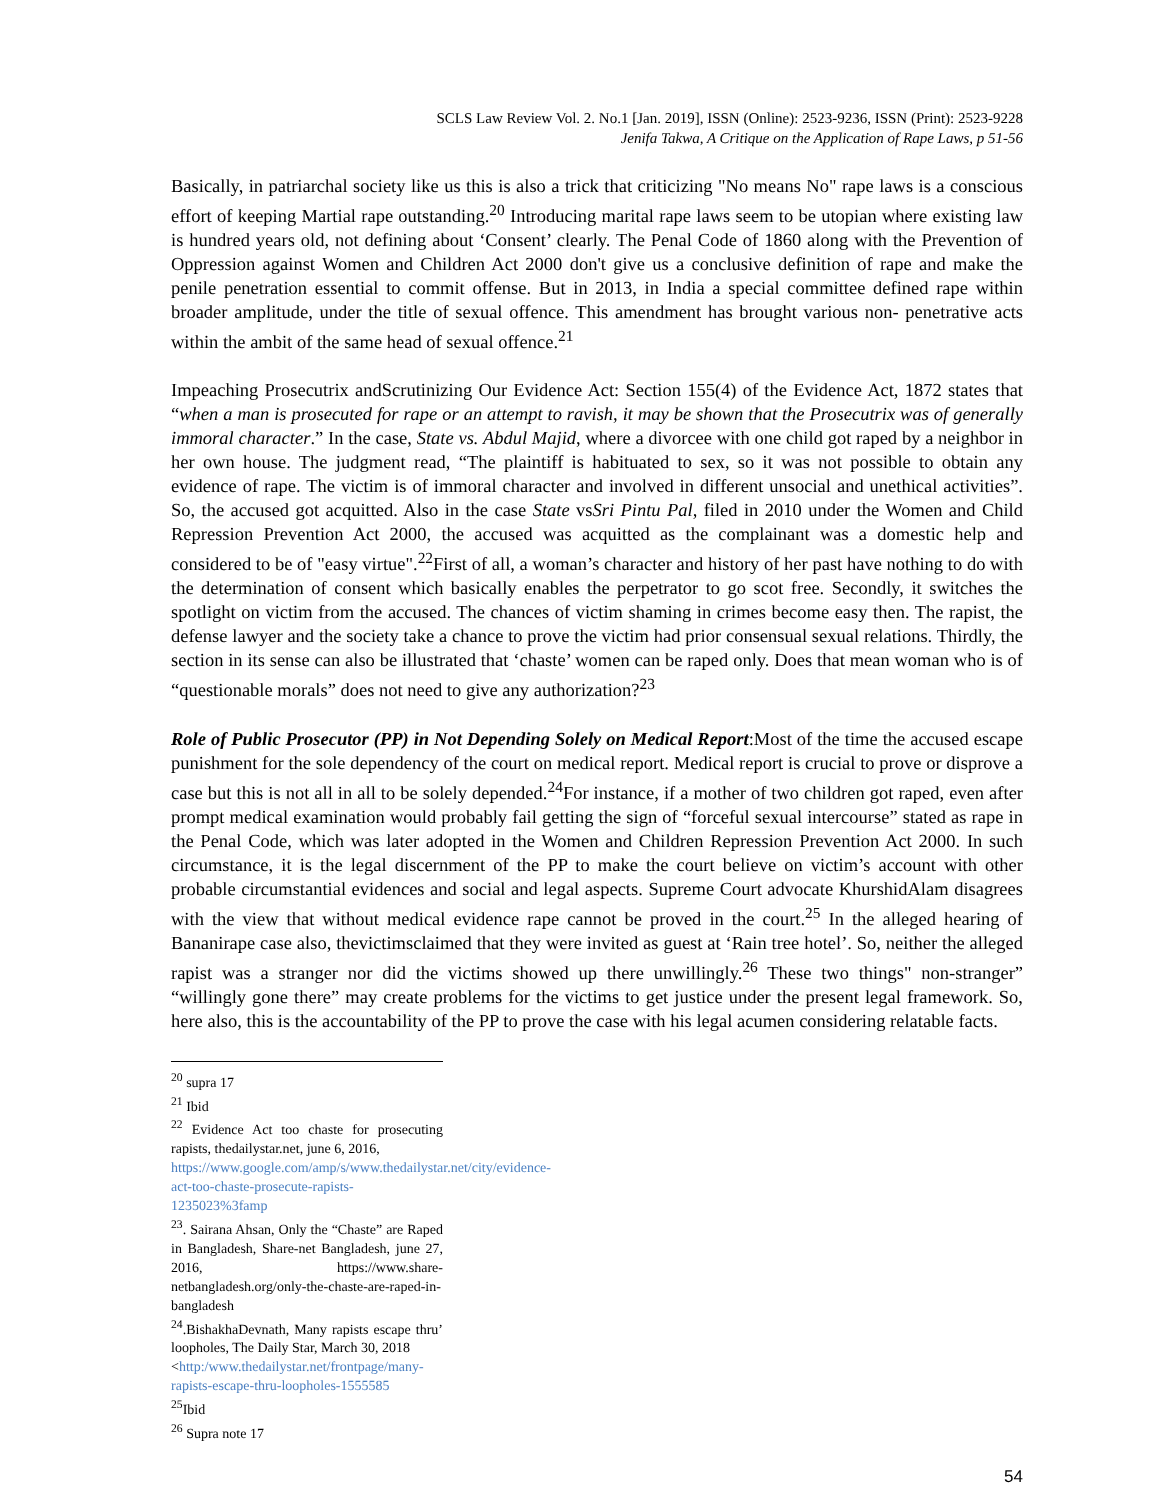SCLS Law Review Vol. 2. No.1 [Jan. 2019], ISSN (Online): 2523-9236, ISSN (Print): 2523-9228
Jenifa Takwa, A Critique on the Application of Rape Laws, p 51-56
Basically, in patriarchal society like us this is also a trick that criticizing "No means No" rape laws is a conscious effort of keeping Martial rape outstanding.<sup>20</sup> Introducing marital rape laws seem to be utopian where existing law is hundred years old, not defining about ‘Consent’ clearly. The Penal Code of 1860 along with the Prevention of Oppression against Women and Children Act 2000 don't give us a conclusive definition of rape and make the penile penetration essential to commit offense. But in 2013, in India a special committee defined rape within broader amplitude, under the title of sexual offence. This amendment has brought various non- penetrative acts within the ambit of the same head of sexual offence.<sup>21</sup>
Impeaching Prosecutrix andScrutinizing Our Evidence Act: Section 155(4) of the Evidence Act, 1872 states that “when a man is prosecuted for rape or an attempt to ravish, it may be shown that the Prosecutrix was of generally immoral character.” In the case, State vs. Abdul Majid, where a divorcee with one child got raped by a neighbor in her own house. The judgment read, “The plaintiff is habituated to sex, so it was not possible to obtain any evidence of rape. The victim is of immoral character and involved in different unsocial and unethical activities”. So, the accused got acquitted. Also in the case State vsSri Pintu Pal, filed in 2010 under the Women and Child Repression Prevention Act 2000, the accused was acquitted as the complainant was a domestic help and considered to be of "easy virtue".<sup>22</sup>First of all, a woman’s character and history of her past have nothing to do with the determination of consent which basically enables the perpetrator to go scot free. Secondly, it switches the spotlight on victim from the accused. The chances of victim shaming in crimes become easy then. The rapist, the defense lawyer and the society take a chance to prove the victim had prior consensual sexual relations. Thirdly, the section in its sense can also be illustrated that ‘chaste’ women can be raped only. Does that mean woman who is of “questionable morals” does not need to give any authorization?<sup>23</sup>
Role of Public Prosecutor (PP) in Not Depending Solely on Medical Report:Most of the time the accused escape punishment for the sole dependency of the court on medical report. Medical report is crucial to prove or disprove a case but this is not all in all to be solely depended.<sup>24</sup>For instance, if a mother of two children got raped, even after prompt medical examination would probably fail getting the sign of “forceful sexual intercourse” stated as rape in the Penal Code, which was later adopted in the Women and Children Repression Prevention Act 2000. In such circumstance, it is the legal discernment of the PP to make the court believe on victim’s account with other probable circumstantial evidences and social and legal aspects. Supreme Court advocate KhurshidAlam disagrees with the view that without medical evidence rape cannot be proved in the court.<sup>25</sup> In the alleged hearing of Bananirape case also, thevictimsclaimed that they were invited as guest at ‘Rain tree hotel’. So, neither the alleged rapist was a stranger nor did the victims showed up there unwillingly.<sup>26</sup> These two things" non-stranger” “willingly gone there” may create problems for the victims to get justice under the present legal framework. So, here also, this is the accountability of the PP to prove the case with his legal acumen considering relatable facts.
<sup>20</sup> supra 17
<sup>21</sup> Ibid
<sup>22</sup> Evidence Act too chaste for prosecuting rapists, thedailystar.net, june 6, 2016,
https://www.google.com/amp/s/www.thedailystar.net/city/evidence-act-too-chaste-prosecute-rapists-1235023%3famp
<sup>23</sup>. Sairana Ahsan, Only the “Chaste” are Raped in Bangladesh, Share-net Bangladesh, june 27, 2016, https://www.share-netbangladesh.org/only-the-chaste-are-raped-in-bangladesh
<sup>24</sup>.BishakhaDevnath, Many rapists escape thru’ loopholes, The Daily Star, March 30, 2018
<http:/www.thedailystar.net/frontpage/many-rapists-escape-thru-loopholes-1555585
<sup>25</sup> Ibid
<sup>26</sup> Supra note 17
54